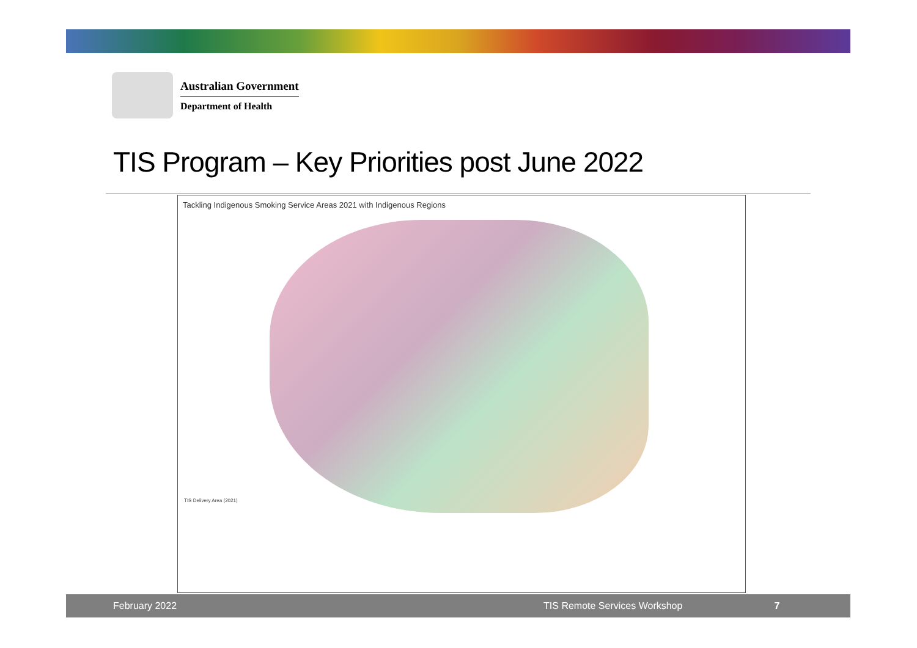Australian Government
Department of Health
TIS Program – Key Priorities post June 2022
Tackling Indigenous Smoking Service Areas 2021 with Indigenous Regions
TIS Delivery Area (2021)
February 2022 TIS Remote Services Workshop 7